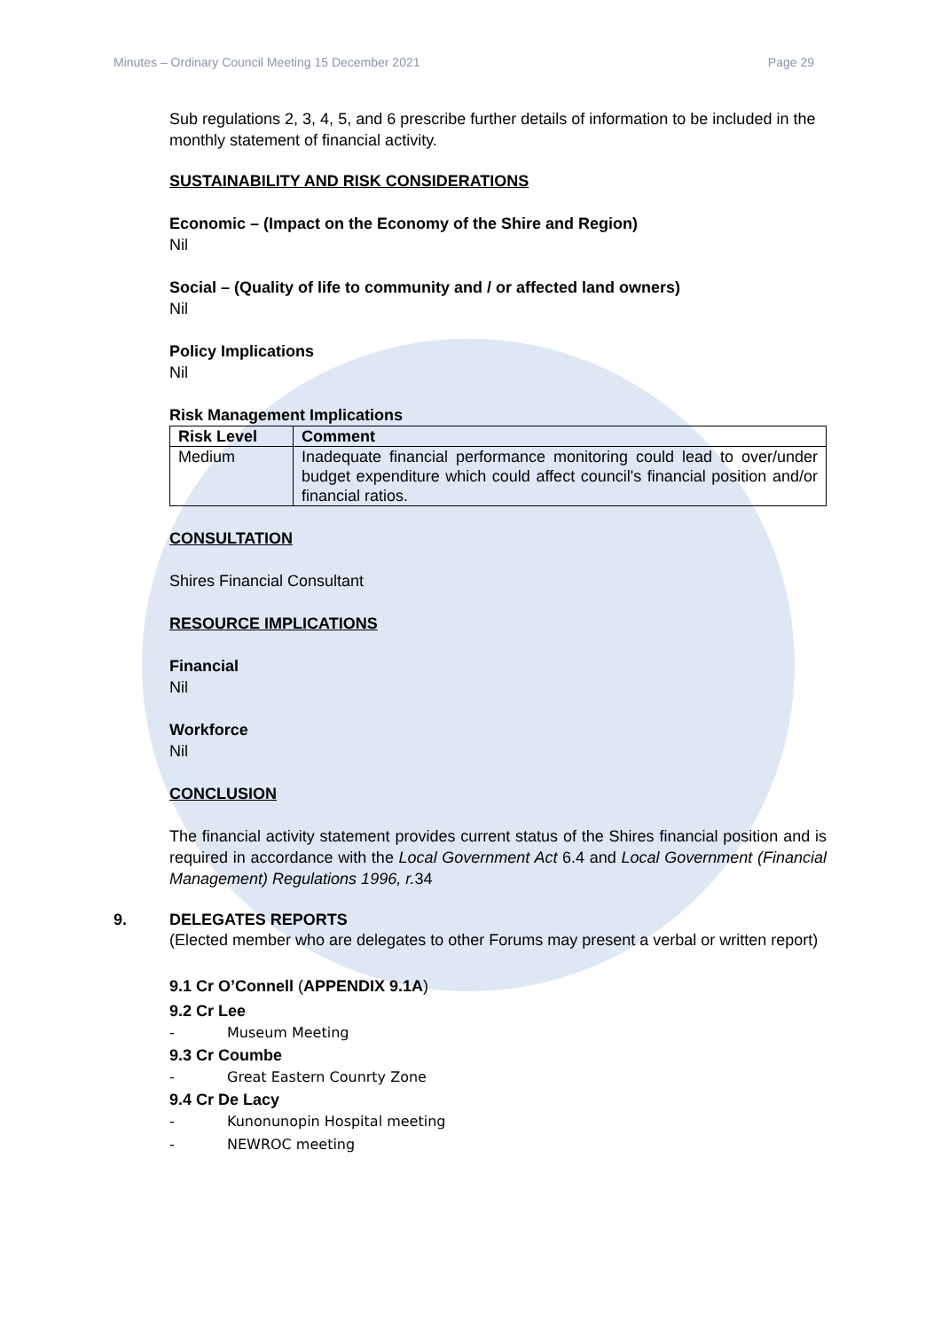Minutes – Ordinary Council Meeting 15 December 2021 Page 29
Sub regulations 2, 3, 4, 5, and 6 prescribe further details of information to be included in the monthly statement of financial activity.
SUSTAINABILITY AND RISK CONSIDERATIONS
Economic – (Impact on the Economy of the Shire and Region)
Nil
Social – (Quality of life to community and / or affected land owners)
Nil
Policy Implications
Nil
Risk Management Implications
| Risk Level | Comment |
| --- | --- |
| Medium | Inadequate financial performance monitoring could lead to over/under budget expenditure which could affect council's financial position and/or financial ratios. |
CONSULTATION
Shires Financial Consultant
RESOURCE IMPLICATIONS
Financial
Nil
Workforce
Nil
CONCLUSION
The financial activity statement provides current status of the Shires financial position and is required in accordance with the Local Government Act 6.4 and Local Government (Financial Management) Regulations 1996, r. 34
9. DELEGATES REPORTS
(Elected member who are delegates to other Forums may present a verbal or written report)
9.1 Cr O’Connell (APPENDIX 9.1A)
9.2 Cr Lee
- Museum Meeting
9.3 Cr Coumbe
- Great Eastern Counrty Zone
9.4 Cr De Lacy
- Kunonunopin Hospital meeting
- NEWROC meeting